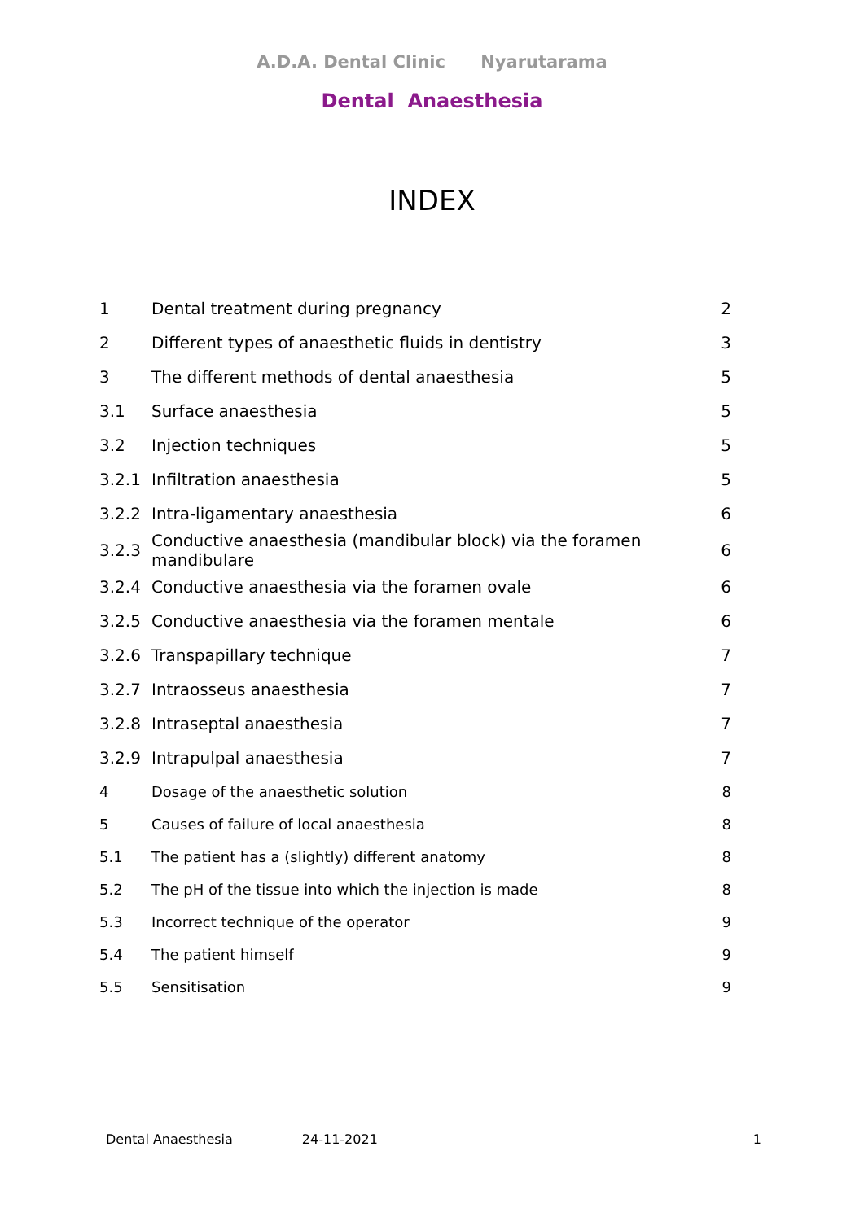A.D.A. Dental Clinic Nyarutarama
Dental Anaesthesia
INDEX
| 1 | Dental treatment during pregnancy | 2 |
| 2 | Different types of anaesthetic fluids in dentistry | 3 |
| 3 | The different methods of dental anaesthesia | 5 |
| 3.1 | Surface anaesthesia | 5 |
| 3.2 | Injection techniques | 5 |
| 3.2.1 | Infiltration anaesthesia | 5 |
| 3.2.2 | Intra-ligamentary anaesthesia | 6 |
| 3.2.3 | Conductive anaesthesia (mandibular block) via the foramen mandibulare | 6 |
| 3.2.4 | Conductive anaesthesia via the foramen ovale | 6 |
| 3.2.5 | Conductive anaesthesia via the foramen mentale | 6 |
| 3.2.6 | Transpapillary technique | 7 |
| 3.2.7 | Intraosseus anaesthesia | 7 |
| 3.2.8 | Intraseptal anaesthesia | 7 |
| 3.2.9 | Intrapulpal anaesthesia | 7 |
| 4 | Dosage of the anaesthetic solution | 8 |
| 5 | Causes of failure of local anaesthesia | 8 |
| 5.1 | The patient has a (slightly) different anatomy | 8 |
| 5.2 | The pH of the tissue into which the injection is made | 8 |
| 5.3 | Incorrect technique of the operator | 9 |
| 5.4 | The patient himself | 9 |
| 5.5 | Sensitisation | 9 |
Dental Anaesthesia 24-11-2021 1